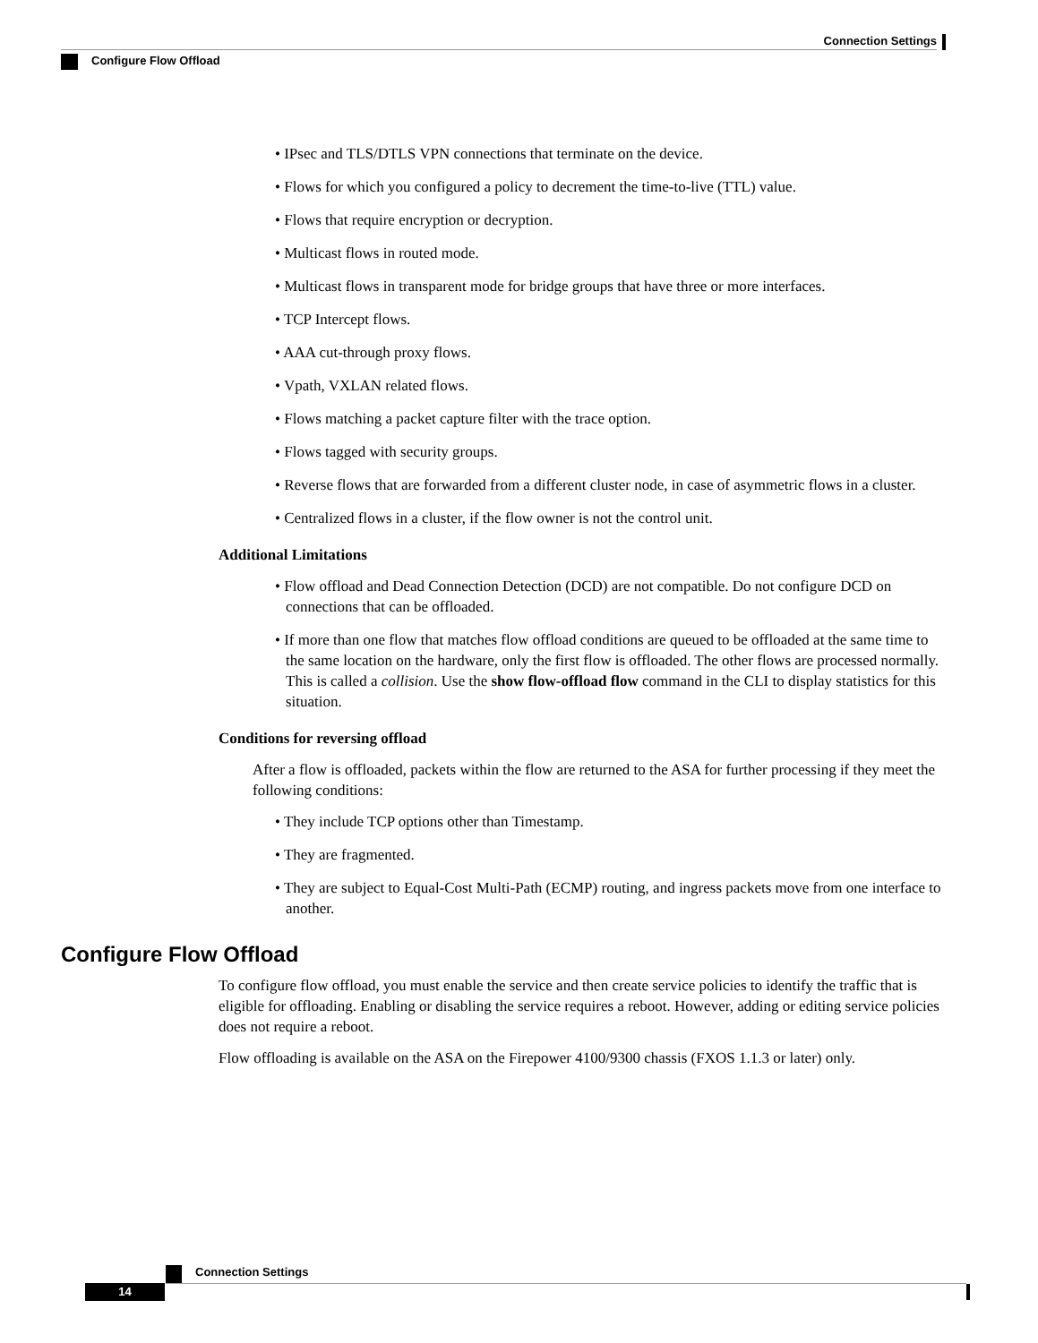Connection Settings
Configure Flow Offload
• IPsec and TLS/DTLS VPN connections that terminate on the device.
• Flows for which you configured a policy to decrement the time-to-live (TTL) value.
• Flows that require encryption or decryption.
• Multicast flows in routed mode.
• Multicast flows in transparent mode for bridge groups that have three or more interfaces.
• TCP Intercept flows.
• AAA cut-through proxy flows.
• Vpath, VXLAN related flows.
• Flows matching a packet capture filter with the trace option.
• Flows tagged with security groups.
• Reverse flows that are forwarded from a different cluster node, in case of asymmetric flows in a cluster.
• Centralized flows in a cluster, if the flow owner is not the control unit.
Additional Limitations
• Flow offload and Dead Connection Detection (DCD) are not compatible. Do not configure DCD on connections that can be offloaded.
• If more than one flow that matches flow offload conditions are queued to be offloaded at the same time to the same location on the hardware, only the first flow is offloaded. The other flows are processed normally. This is called a collision. Use the show flow-offload flow command in the CLI to display statistics for this situation.
Conditions for reversing offload
After a flow is offloaded, packets within the flow are returned to the ASA for further processing if they meet the following conditions:
• They include TCP options other than Timestamp.
• They are fragmented.
• They are subject to Equal-Cost Multi-Path (ECMP) routing, and ingress packets move from one interface to another.
Configure Flow Offload
To configure flow offload, you must enable the service and then create service policies to identify the traffic that is eligible for offloading. Enabling or disabling the service requires a reboot. However, adding or editing service policies does not require a reboot.
Flow offloading is available on the ASA on the Firepower 4100/9300 chassis (FXOS 1.1.3 or later) only.
Connection Settings
14